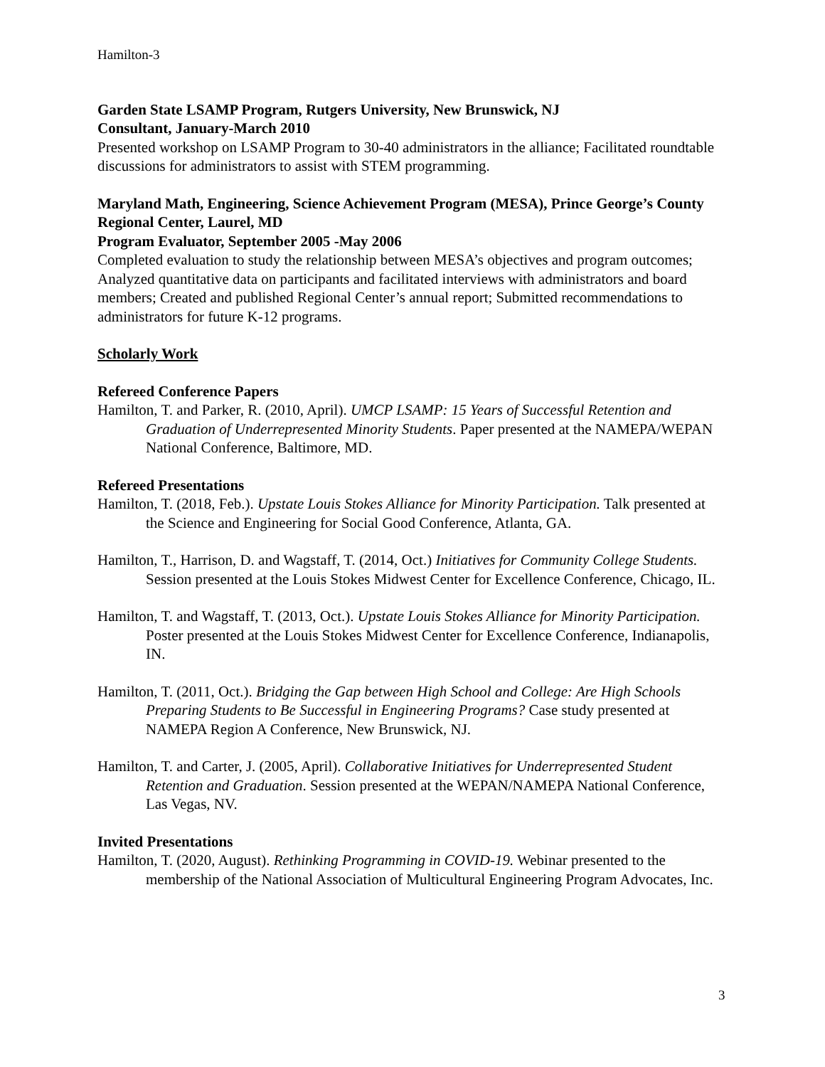Hamilton-3
Garden State LSAMP Program, Rutgers University, New Brunswick, NJ
Consultant, January-March 2010
Presented workshop on LSAMP Program to 30-40 administrators in the alliance; Facilitated roundtable discussions for administrators to assist with STEM programming.
Maryland Math, Engineering, Science Achievement Program (MESA), Prince George’s County Regional Center, Laurel, MD
Program Evaluator, September 2005 -May 2006
Completed evaluation to study the relationship between MESA’s objectives and program outcomes; Analyzed quantitative data on participants and facilitated interviews with administrators and board members; Created and published Regional Center’s annual report; Submitted recommendations to administrators for future K-12 programs.
Scholarly Work
Refereed Conference Papers
Hamilton, T. and Parker, R. (2010, April). UMCP LSAMP: 15 Years of Successful Retention and Graduation of Underrepresented Minority Students. Paper presented at the NAMEPA/WEPAN National Conference, Baltimore, MD.
Refereed Presentations
Hamilton, T. (2018, Feb.). Upstate Louis Stokes Alliance for Minority Participation. Talk presented at the Science and Engineering for Social Good Conference, Atlanta, GA.
Hamilton, T., Harrison, D. and Wagstaff, T. (2014, Oct.) Initiatives for Community College Students. Session presented at the Louis Stokes Midwest Center for Excellence Conference, Chicago, IL.
Hamilton, T. and Wagstaff, T. (2013, Oct.). Upstate Louis Stokes Alliance for Minority Participation. Poster presented at the Louis Stokes Midwest Center for Excellence Conference, Indianapolis, IN.
Hamilton, T. (2011, Oct.). Bridging the Gap between High School and College: Are High Schools Preparing Students to Be Successful in Engineering Programs? Case study presented at NAMEPA Region A Conference, New Brunswick, NJ.
Hamilton, T. and Carter, J. (2005, April). Collaborative Initiatives for Underrepresented Student Retention and Graduation. Session presented at the WEPAN/NAMEPA National Conference, Las Vegas, NV.
Invited Presentations
Hamilton, T. (2020, August). Rethinking Programming in COVID-19. Webinar presented to the membership of the National Association of Multicultural Engineering Program Advocates, Inc.
3